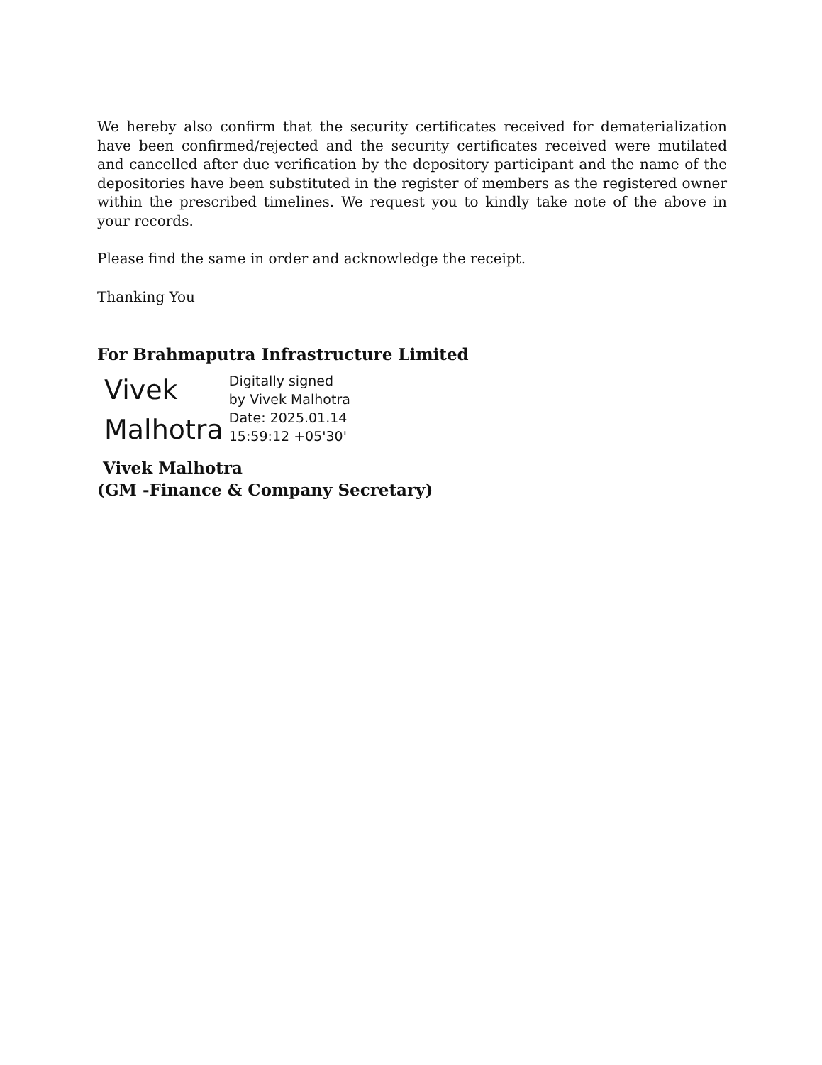We hereby also confirm that the security certificates received for dematerialization have been confirmed/rejected and the security certificates received were mutilated and cancelled after due verification by the depository participant and the name of the depositories have been substituted in the register of members as the registered owner within the prescribed timelines. We request you to kindly take note of the above in your records.
Please find the same in order and acknowledge the receipt.
Thanking You
For Brahmaputra Infrastructure Limited
Vivek
Malhotra
Digitally signed
by Vivek Malhotra
Date: 2025.01.14
15:59:12 +05'30'
Vivek Malhotra
(GM -Finance & Company Secretary)